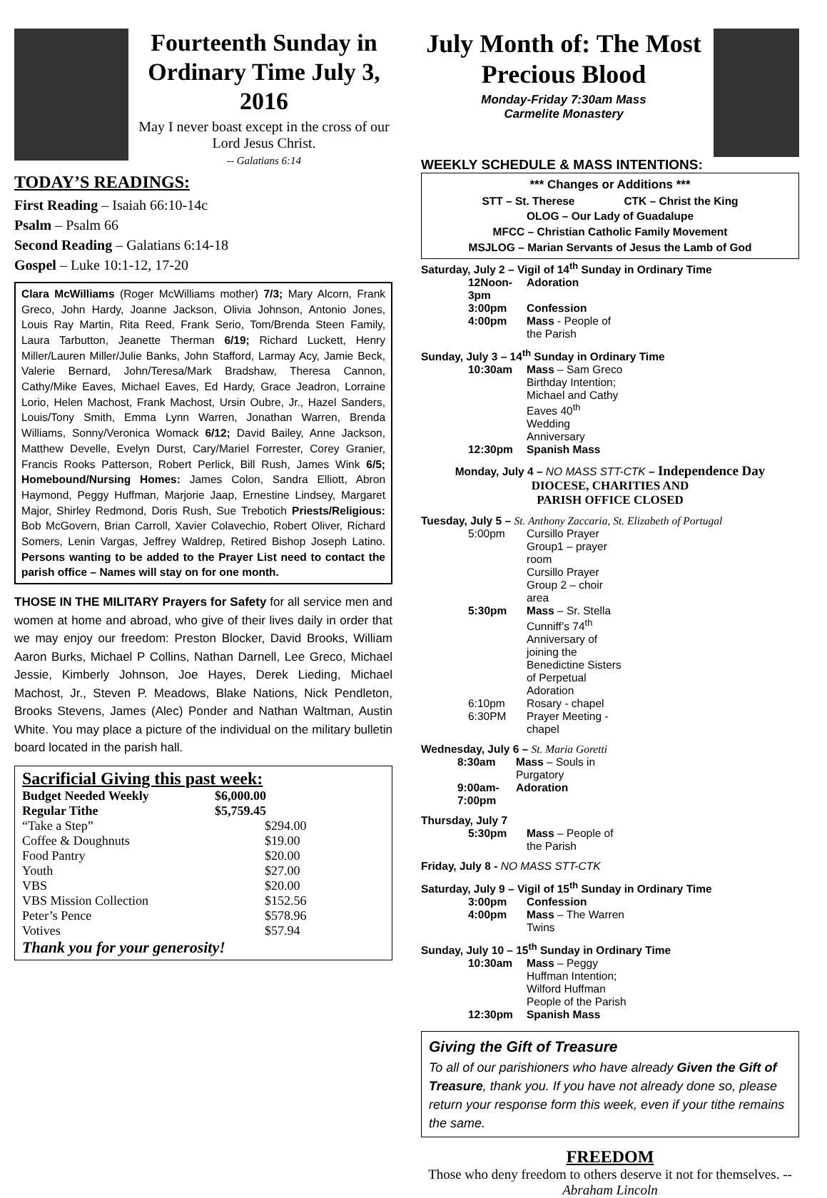Fourteenth Sunday in Ordinary Time July 3, 2016
May I never boast except in the cross of our Lord Jesus Christ.
-- Galatians 6:14
TODAY’S READINGS:
First Reading – Isaiah 66:10-14c
Psalm – Psalm 66
Second Reading – Galatians 6:14-18
Gospel – Luke 10:1-12, 17-20
Clara McWilliams (Roger McWilliams mother) 7/3; Mary Alcorn, Frank Greco, John Hardy, Joanne Jackson, Olivia Johnson, Antonio Jones, Louis Ray Martin, Rita Reed, Frank Serio, Tom/Brenda Steen Family, Laura Tarbutton, Jeanette Therman 6/19; Richard Luckett, Henry Miller/Lauren Miller/Julie Banks, John Stafford, Larmay Acy, Jamie Beck, Valerie Bernard, John/Teresa/Mark Bradshaw, Theresa Cannon, Cathy/Mike Eaves, Michael Eaves, Ed Hardy, Grace Jeadron, Lorraine Lorio, Helen Machost, Frank Machost, Ursin Oubre, Jr., Hazel Sanders, Louis/Tony Smith, Emma Lynn Warren, Jonathan Warren, Brenda Williams, Sonny/Veronica Womack 6/12; David Bailey, Anne Jackson, Matthew Develle, Evelyn Durst, Cary/Mariel Forrester, Corey Granier, Francis Rooks Patterson, Robert Perlick, Bill Rush, James Wink 6/5; Homebound/Nursing Homes: James Colon, Sandra Elliott, Abron Haymond, Peggy Huffman, Marjorie Jaap, Ernestine Lindsey, Margaret Major, Shirley Redmond, Doris Rush, Sue Trebotich Priests/Religious: Bob McGovern, Brian Carroll, Xavier Colavechio, Robert Oliver, Richard Somers, Lenin Vargas, Jeffrey Waldrep, Retired Bishop Joseph Latino. Persons wanting to be added to the Prayer List need to contact the parish office – Names will stay on for one month.
THOSE IN THE MILITARY Prayers for Safety for all service men and women at home and abroad, who give of their lives daily in order that we may enjoy our freedom: Preston Blocker, David Brooks, William Aaron Burks, Michael P Collins, Nathan Darnell, Lee Greco, Michael Jessie, Kimberly Johnson, Joe Hayes, Derek Lieding, Michael Machost, Jr., Steven P. Meadows, Blake Nations, Nick Pendleton, Brooks Stevens, James (Alec) Ponder and Nathan Waltman, Austin White. You may place a picture of the individual on the military bulletin board located in the parish hall.
Sacrificial Giving this past week:
| Budget Needed Weekly | $6,000.00 |
| Regular Tithe | $5,759.45 |
| “Take a Step” | $294.00 |
| Coffee & Doughnuts | $19.00 |
| Food Pantry | $20.00 |
| Youth | $27.00 |
| VBS | $20.00 |
| VBS Mission Collection | $152.56 |
| Peter’s Pence | $578.96 |
| Votives | $57.94 |
Thank you for your generosity!
July Month of: The Most Precious Blood
Monday-Friday 7:30am Mass
Carmelite Monastery
WEEKLY SCHEDULE & MASS INTENTIONS:
*** Changes or Additions ***
STT – St. Therese CTK – Christ the King
OLOG – Our Lady of Guadalupe
MFCC – Christian Catholic Family Movement
MSJLOG – Marian Servants of Jesus the Lamb of God
Saturday, July 2 – Vigil of 14<sup>th</sup> Sunday in Ordinary Time
| 12Noon-3pm | Adoration |
| 3:00pm | Confession |
| 4:00pm | Mass - People of the Parish |
Sunday, July 3 – 14<sup>th</sup> Sunday in Ordinary Time
| 10:30am | Mass – Sam Greco Birthday Intention; Michael and Cathy Eaves 40<sup>th</sup> Wedding Anniversary |
| 12:30pm | Spanish Mass |
Monday, July 4 – NO MASS STT-CTK – Independence Day
DIOCESE, CHARITIES AND
PARISH OFFICE CLOSED
Tuesday, July 5 – St. Anthony Zaccaria, St. Elizabeth of Portugal
| 5:00pm | Cursillo Prayer Group1 – prayer room Cursillo Prayer Group 2 – choir area |
| 5:30pm | Mass – Sr. Stella Cunniff’s 74<sup>th</sup> Anniversary of joining the Benedictine Sisters of Perpetual Adoration |
| 6:10pm | Rosary - chapel |
| 6:30PM | Prayer Meeting - chapel |
Wednesday, July 6 – St. Maria Goretti
| 8:30am | Mass – Souls in Purgatory |
| 9:00am-7:00pm | Adoration |
Thursday, July 7
| 5:30pm | Mass – People of the Parish |
Friday, July 8 - NO MASS STT-CTK
Saturday, July 9 – Vigil of 15<sup>th</sup> Sunday in Ordinary Time
| 3:00pm | Confession |
| 4:00pm | Mass – The Warren Twins |
Sunday, July 10 – 15<sup>th</sup> Sunday in Ordinary Time
| 10:30am | Mass – Peggy Huffman Intention; Wilford Huffman People of the Parish |
| 12:30pm | Spanish Mass |
Giving the Gift of Treasure
To all of our parishioners who have already Given the Gift of Treasure, thank you. If you have not already done so, please return your response form this week, even if your tithe remains the same.
FREEDOM
Those who deny freedom to others deserve it not for themselves. --Abraham Lincoln